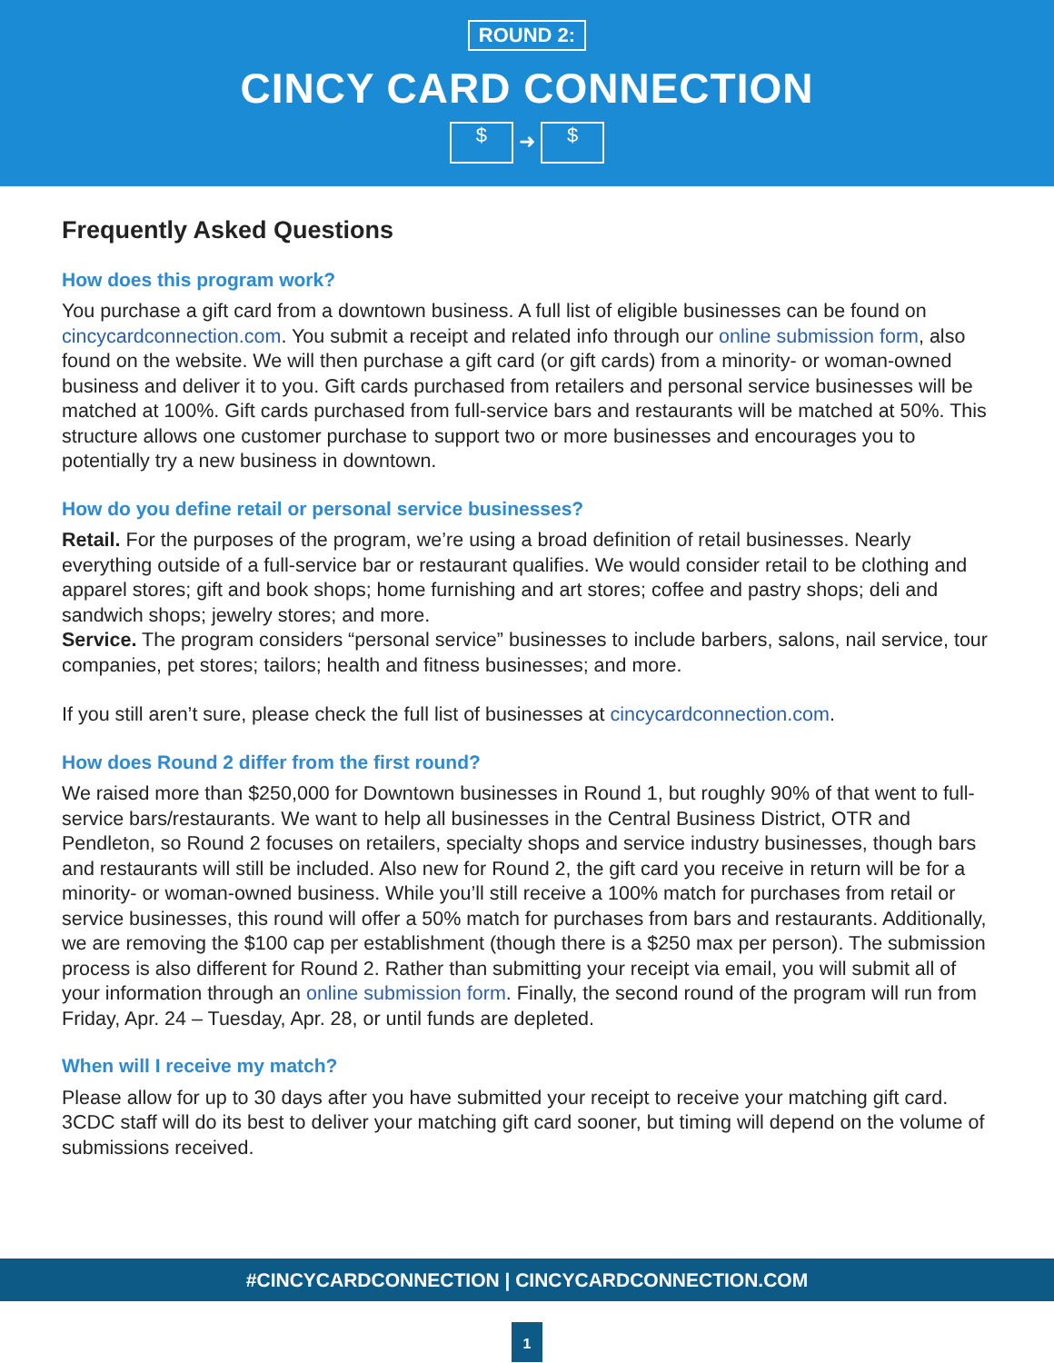ROUND 2:
CINCY CARD CONNECTION
$ ➜ $
Frequently Asked Questions
How does this program work?
You purchase a gift card from a downtown business. A full list of eligible businesses can be found on cincycardconnection.com. You submit a receipt and related info through our online submission form, also found on the website. We will then purchase a gift card (or gift cards) from a minority- or woman-owned business and deliver it to you. Gift cards purchased from retailers and personal service businesses will be matched at 100%. Gift cards purchased from full-service bars and restaurants will be matched at 50%. This structure allows one customer purchase to support two or more businesses and encourages you to potentially try a new business in downtown.
How do you define retail or personal service businesses?
Retail. For the purposes of the program, we’re using a broad definition of retail businesses. Nearly everything outside of a full-service bar or restaurant qualifies. We would consider retail to be clothing and apparel stores; gift and book shops; home furnishing and art stores; coffee and pastry shops; deli and sandwich shops; jewelry stores; and more.
Service. The program considers “personal service” businesses to include barbers, salons, nail service, tour companies, pet stores; tailors; health and fitness businesses; and more.
If you still aren’t sure, please check the full list of businesses at cincycardconnection.com.
How does Round 2 differ from the first round?
We raised more than $250,000 for Downtown businesses in Round 1, but roughly 90% of that went to full-service bars/restaurants. We want to help all businesses in the Central Business District, OTR and Pendleton, so Round 2 focuses on retailers, specialty shops and service industry businesses, though bars and restaurants will still be included. Also new for Round 2, the gift card you receive in return will be for a minority- or woman-owned business. While you’ll still receive a 100% match for purchases from retail or service businesses, this round will offer a 50% match for purchases from bars and restaurants. Additionally, we are removing the $100 cap per establishment (though there is a $250 max per person). The submission process is also different for Round 2. Rather than submitting your receipt via email, you will submit all of your information through an online submission form. Finally, the second round of the program will run from Friday, Apr. 24 – Tuesday, Apr. 28, or until funds are depleted.
When will I receive my match?
Please allow for up to 30 days after you have submitted your receipt to receive your matching gift card. 3CDC staff will do its best to deliver your matching gift card sooner, but timing will depend on the volume of submissions received.
#CINCYCARDCONNECTION | CINCYCARDCONNECTION.COM
1